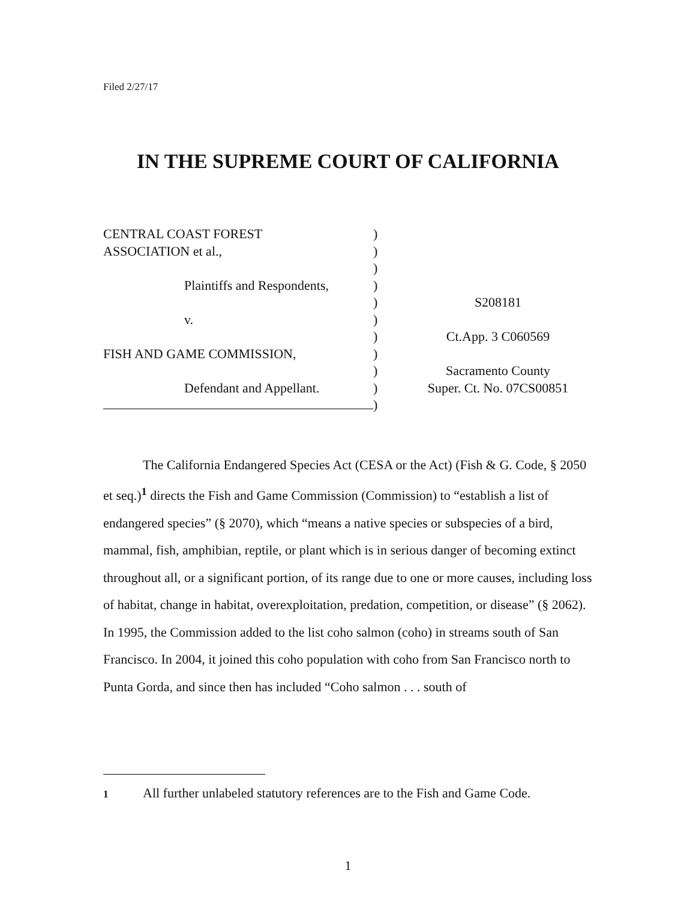Filed 2/27/17
IN THE SUPREME COURT OF CALIFORNIA
CENTRAL COAST FOREST
ASSOCIATION et al.,
Plaintiffs and Respondents,
v.
FISH AND GAME COMMISSION,
Defendant and Appellant.
)
)
)
)
)
)
)
)
)
)
)
S208181
Ct.App. 3 C060569
Sacramento County
Super. Ct. No. 07CS00851
The California Endangered Species Act (CESA or the Act) (Fish & G. Code, § 2050 et seq.)<sup>1</sup> directs the Fish and Game Commission (Commission) to “establish a list of endangered species” (§ 2070), which “means a native species or subspecies of a bird, mammal, fish, amphibian, reptile, or plant which is in serious danger of becoming extinct throughout all, or a significant portion, of its range due to one or more causes, including loss of habitat, change in habitat, overexploitation, predation, competition, or disease” (§ 2062). In 1995, the Commission added to the list coho salmon (coho) in streams south of San Francisco. In 2004, it joined this coho population with coho from San Francisco north to Punta Gorda, and since then has included “Coho salmon . . . south of
1 All further unlabeled statutory references are to the Fish and Game Code.
1